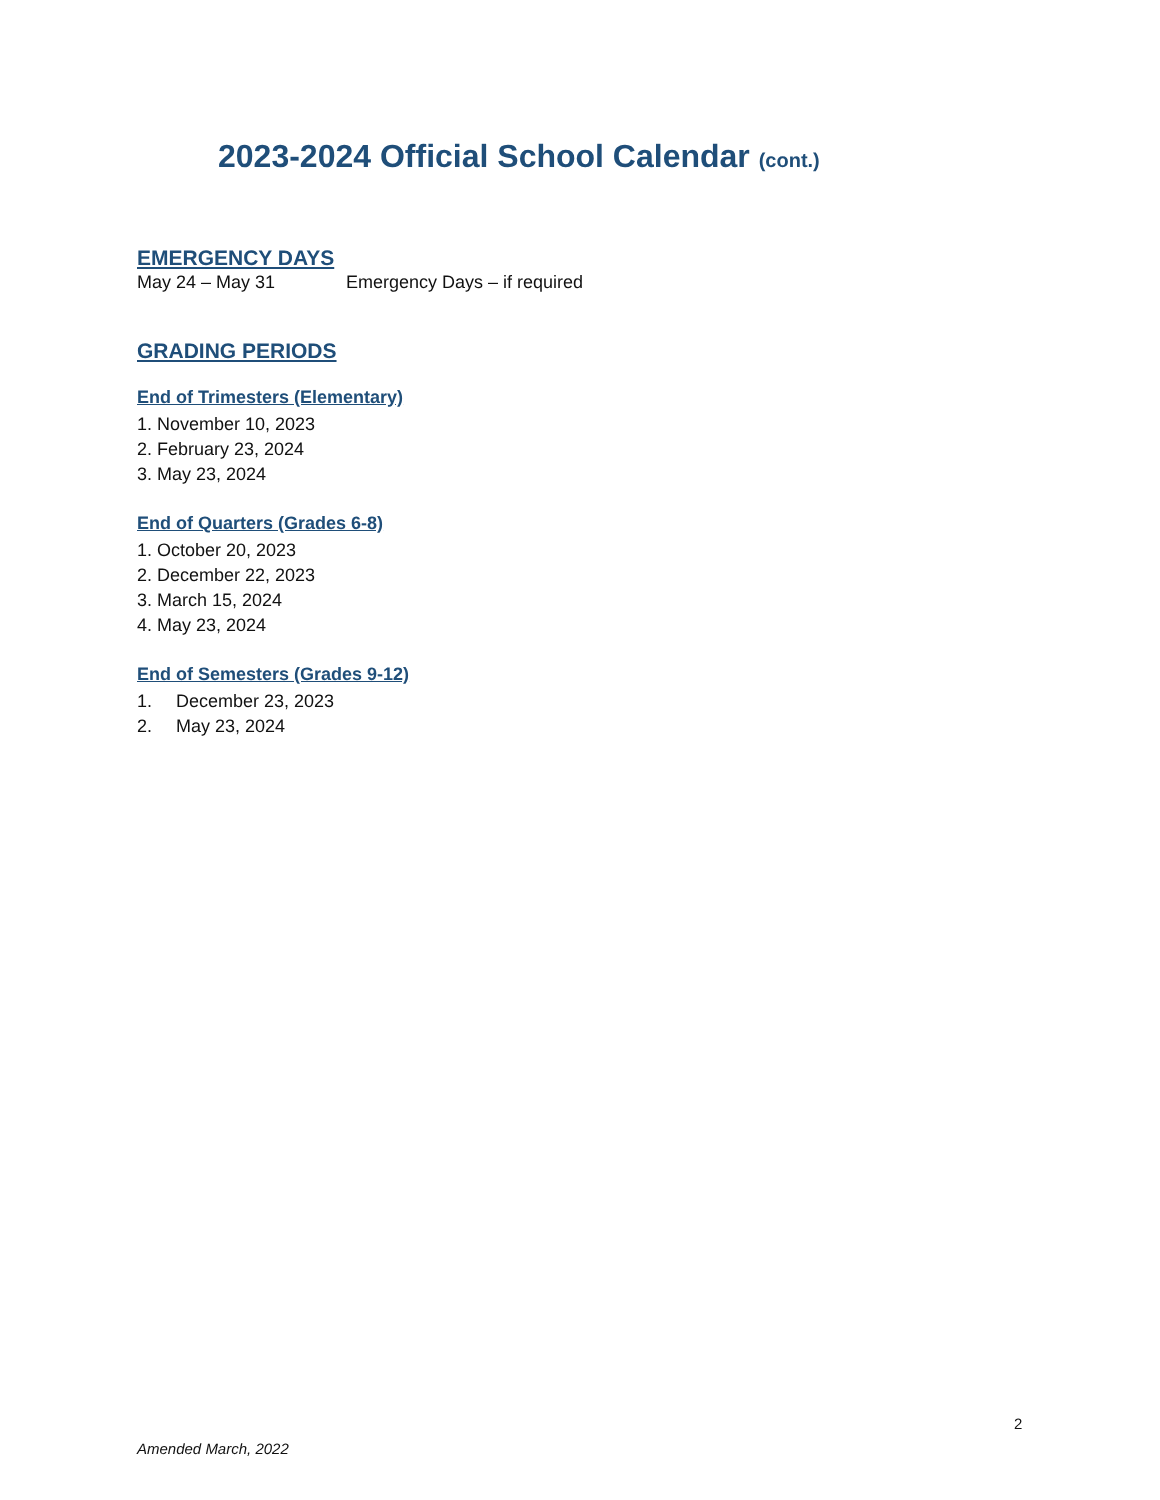2023-2024 Official School Calendar (cont.)
EMERGENCY DAYS
May 24 – May 31 Emergency Days – if required
GRADING PERIODS
End of Trimesters (Elementary)
1. November 10, 2023
2. February 23, 2024
3. May 23, 2024
End of Quarters (Grades 6-8)
1. October 20, 2023
2. December 22, 2023
3. March 15, 2024
4. May 23, 2024
End of Semesters (Grades 9-12)
1. December 23, 2023
2. May 23, 2024
2
Amended March, 2022